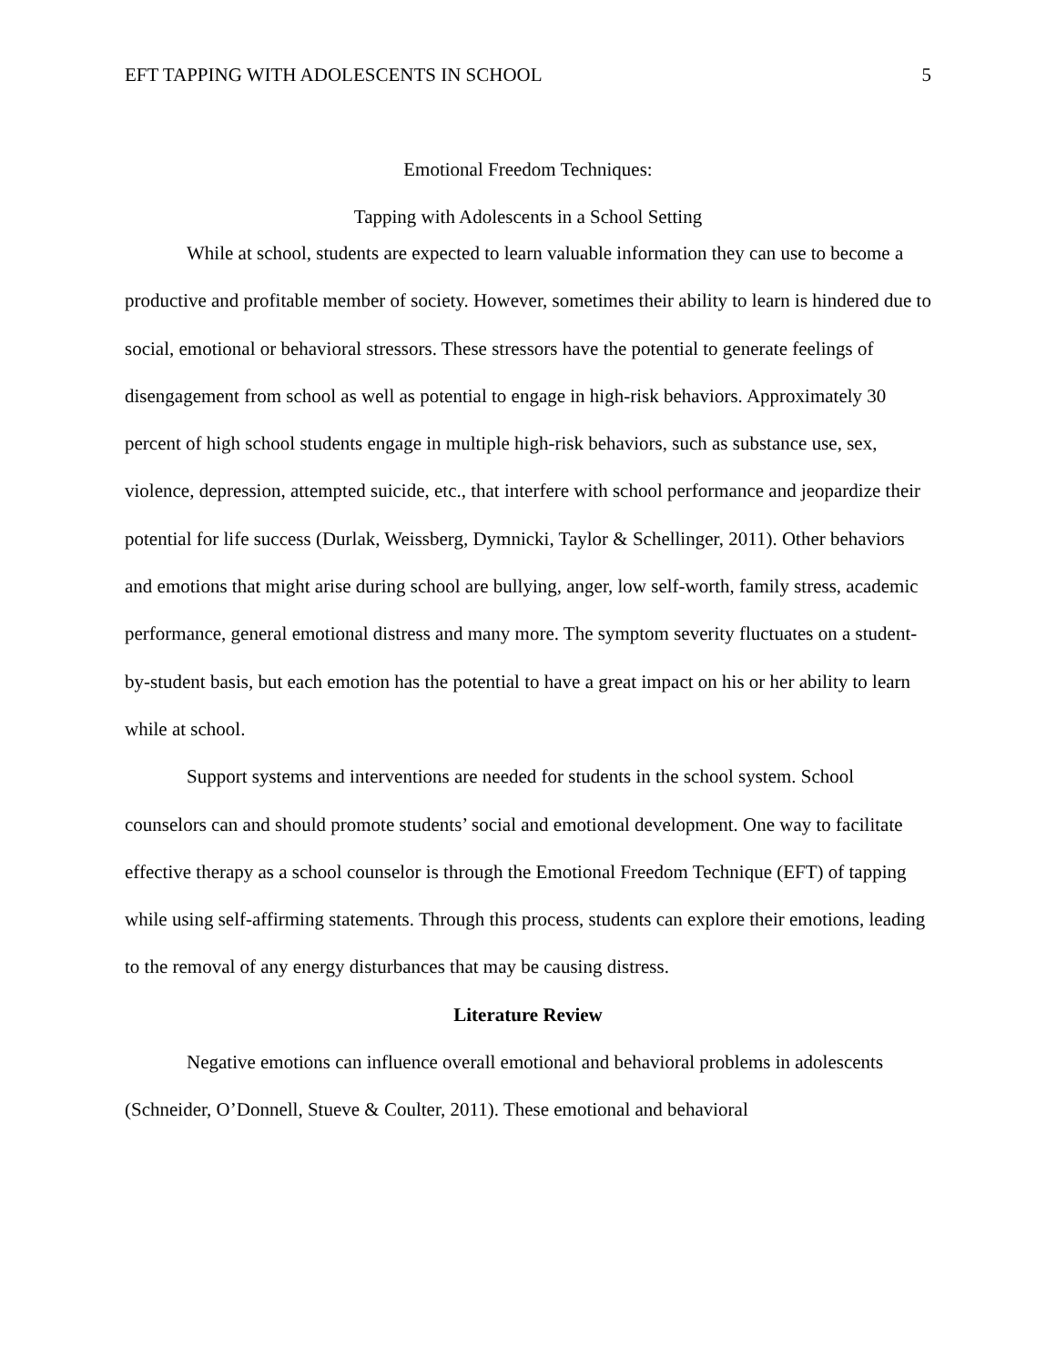EFT TAPPING WITH ADOLESCENTS IN SCHOOL 5
Emotional Freedom Techniques:
Tapping with Adolescents in a School Setting
While at school, students are expected to learn valuable information they can use to become a productive and profitable member of society. However, sometimes their ability to learn is hindered due to social, emotional or behavioral stressors. These stressors have the potential to generate feelings of disengagement from school as well as potential to engage in high-risk behaviors. Approximately 30 percent of high school students engage in multiple high-risk behaviors, such as substance use, sex, violence, depression, attempted suicide, etc., that interfere with school performance and jeopardize their potential for life success (Durlak, Weissberg, Dymnicki, Taylor & Schellinger, 2011). Other behaviors and emotions that might arise during school are bullying, anger, low self-worth, family stress, academic performance, general emotional distress and many more. The symptom severity fluctuates on a student-by-student basis, but each emotion has the potential to have a great impact on his or her ability to learn while at school.
Support systems and interventions are needed for students in the school system. School counselors can and should promote students’ social and emotional development. One way to facilitate effective therapy as a school counselor is through the Emotional Freedom Technique (EFT) of tapping while using self-affirming statements. Through this process, students can explore their emotions, leading to the removal of any energy disturbances that may be causing distress.
Literature Review
Negative emotions can influence overall emotional and behavioral problems in adolescents (Schneider, O’Donnell, Stueve & Coulter, 2011). These emotional and behavioral